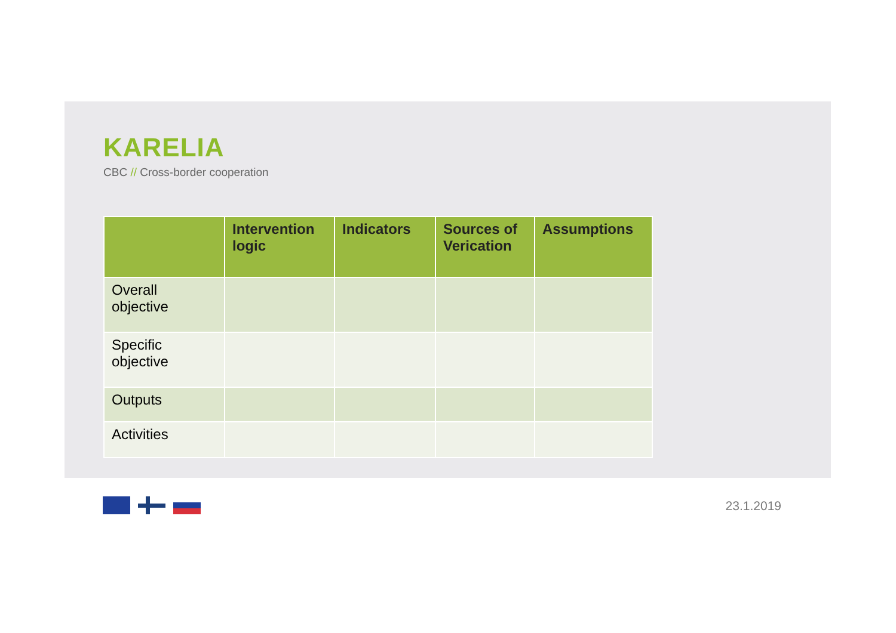KARELIA
CBC // Cross-border cooperation
| | Intervention logic | Indicators | Sources of Verication | Assumptions |
| --- | --- | --- | --- | --- |
| Overall objective | | | | |
| Specific objective | | | | |
| Outputs | | | | |
| Activities | | | | |
23.1.2019